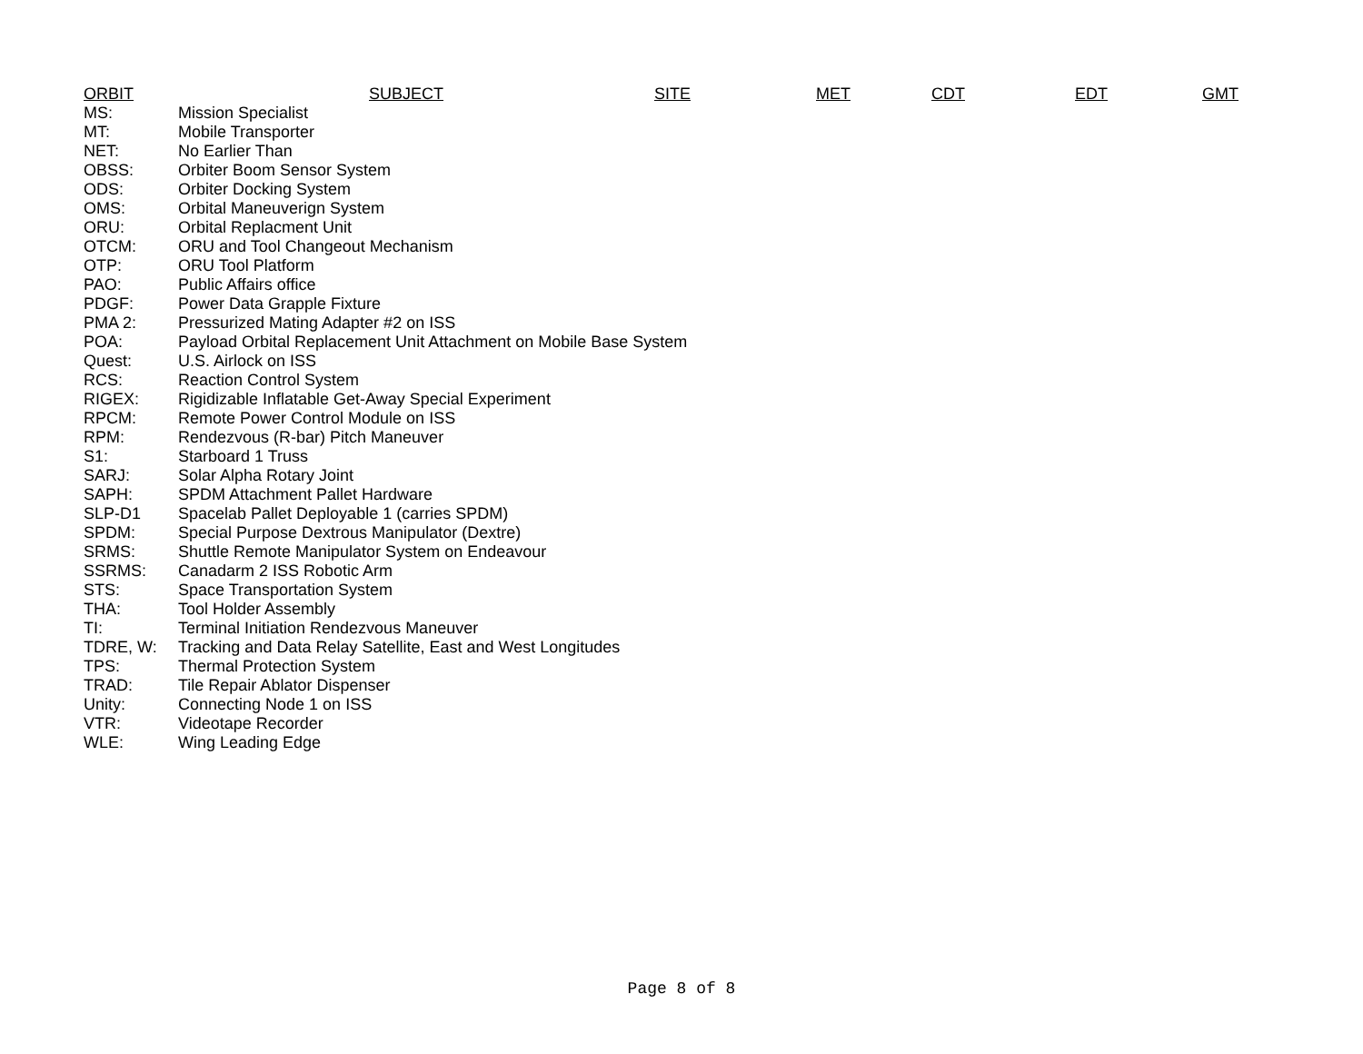| ORBIT | SUBJECT | SITE | MET | CDT | EDT | GMT |
| --- | --- | --- | --- | --- | --- | --- |
| MS: | Mission Specialist | | | | | |
| MT: | Mobile Transporter | | | | | |
| NET: | No Earlier Than | | | | | |
| OBSS: | Orbiter Boom Sensor System | | | | | |
| ODS: | Orbiter Docking System | | | | | |
| OMS: | Orbital Maneuverign System | | | | | |
| ORU: | Orbital Replacment Unit | | | | | |
| OTCM: | ORU and Tool Changeout Mechanism | | | | | |
| OTP: | ORU Tool Platform | | | | | |
| PAO: | Public Affairs office | | | | | |
| PDGF: | Power Data Grapple Fixture | | | | | |
| PMA 2: | Pressurized Mating Adapter #2 on ISS | | | | | |
| POA: | Payload Orbital Replacement Unit Attachment on Mobile Base System | | | | | |
| Quest: | U.S. Airlock on ISS | | | | | |
| RCS: | Reaction Control System | | | | | |
| RIGEX: | Rigidizable Inflatable Get-Away Special Experiment | | | | | |
| RPCM: | Remote Power Control Module on ISS | | | | | |
| RPM: | Rendezvous (R-bar) Pitch Maneuver | | | | | |
| S1: | Starboard 1 Truss | | | | | |
| SARJ: | Solar Alpha Rotary Joint | | | | | |
| SAPH: | SPDM Attachment Pallet Hardware | | | | | |
| SLP-D1 | Spacelab Pallet Deployable 1 (carries SPDM) | | | | | |
| SPDM: | Special Purpose Dextrous Manipulator (Dextre) | | | | | |
| SRMS: | Shuttle Remote Manipulator System on Endeavour | | | | | |
| SSRMS: | Canadarm 2 ISS Robotic Arm | | | | | |
| STS: | Space Transportation System | | | | | |
| THA: | Tool Holder Assembly | | | | | |
| TI: | Terminal Initiation Rendezvous Maneuver | | | | | |
| TDRE, W: | Tracking and Data Relay Satellite, East and West Longitudes | | | | | |
| TPS: | Thermal Protection System | | | | | |
| TRAD: | Tile Repair Ablator Dispenser | | | | | |
| Unity: | Connecting Node 1 on ISS | | | | | |
| VTR: | Videotape Recorder | | | | | |
| WLE: | Wing Leading Edge | | | | | |
Page 8 of 8